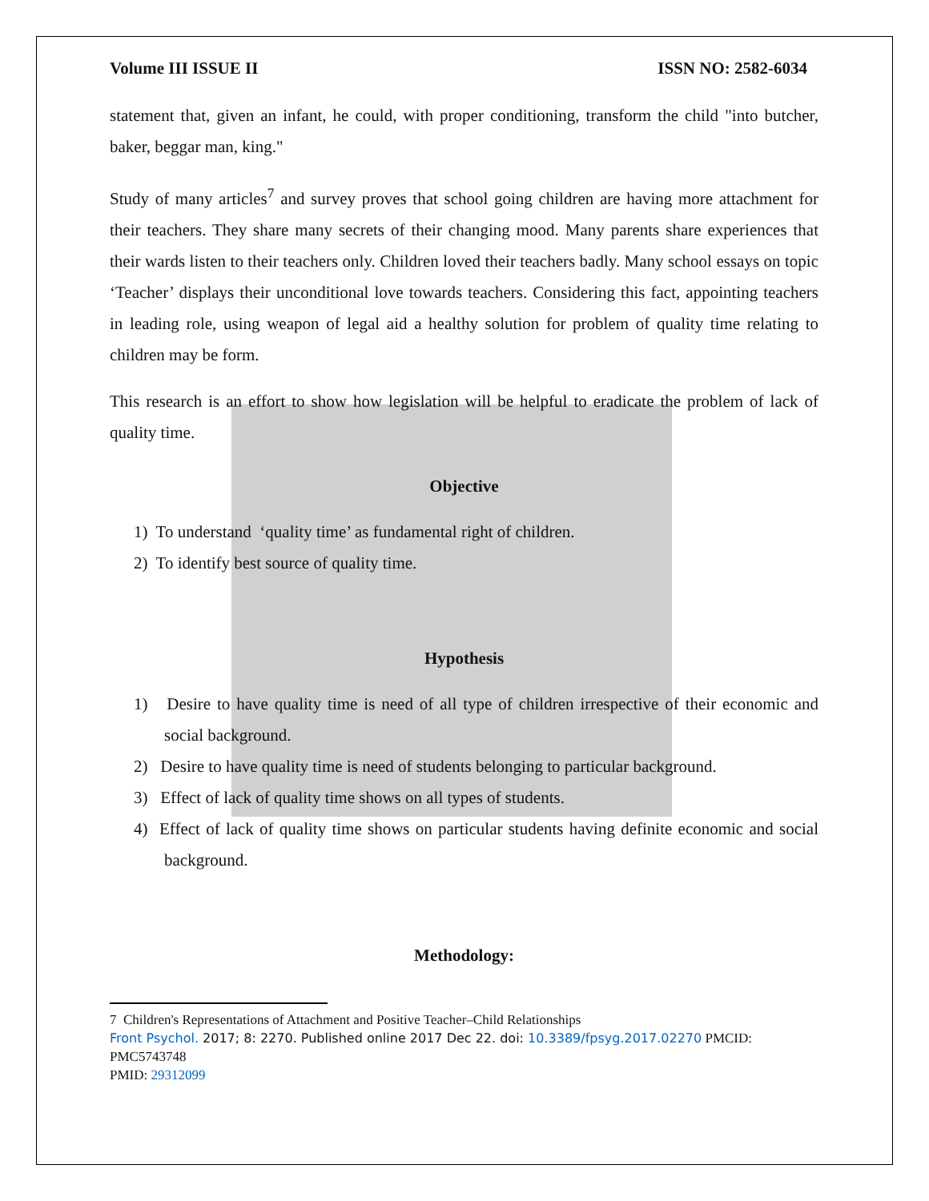Volume III ISSUE II ISSN NO: 2582-6034
statement that, given an infant, he could, with proper conditioning, transform the child "into butcher, baker, beggar man, king."
Study of many articles<sup>7</sup> and survey proves that school going children are having more attachment for their teachers. They share many secrets of their changing mood. Many parents share experiences that their wards listen to their teachers only. Children loved their teachers badly. Many school essays on topic ‘Teacher’ displays their unconditional love towards teachers. Considering this fact, appointing teachers in leading role, using weapon of legal aid a healthy solution for problem of quality time relating to children may be form.
This research is an effort to show how legislation will be helpful to eradicate the problem of lack of quality time.
Objective
1) To understand ‘quality time’ as fundamental right of children.
2) To identify best source of quality time.
Hypothesis
1) Desire to have quality time is need of all type of children irrespective of their economic and social background.
2) Desire to have quality time is need of students belonging to particular background.
3) Effect of lack of quality time shows on all types of students.
4) Effect of lack of quality time shows on particular students having definite economic and social background.
Methodology:
7 Children's Representations of Attachment and Positive Teacher–Child Relationships
Front Psychol. 2017; 8: 2270. Published online 2017 Dec 22. doi: 10.3389/fpsyg.2017.02270 PMCID: PMC5743748
PMID: 29312099